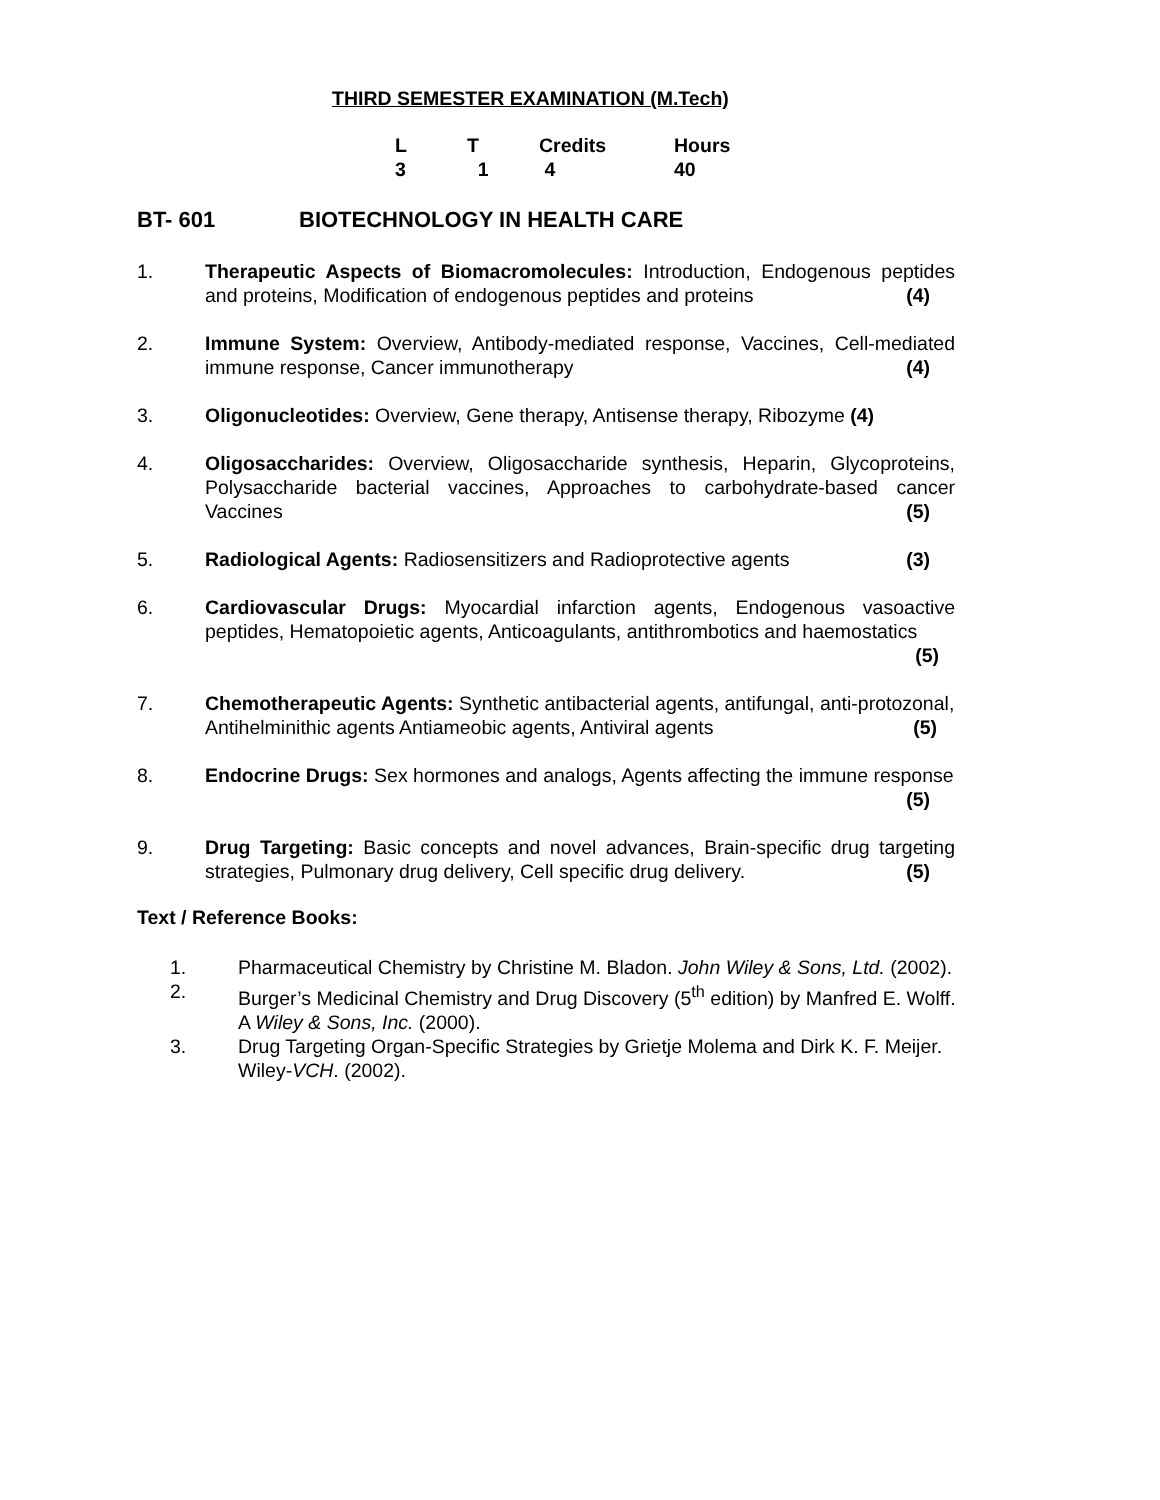THIRD SEMESTER EXAMINATION (M.Tech)
| L | T | Credits | Hours |
| 3 | 1 | 4 | 40 |
BT- 601 BIOTECHNOLOGY IN HEALTH CARE
1. Therapeutic Aspects of Biomacromolecules: Introduction, Endogenous peptides and proteins, Modification of endogenous peptides and proteins (4)
2. Immune System: Overview, Antibody-mediated response, Vaccines, Cell-mediated immune response, Cancer immunotherapy (4)
3. Oligonucleotides: Overview, Gene therapy, Antisense therapy, Ribozyme (4)
4. Oligosaccharides: Overview, Oligosaccharide synthesis, Heparin, Glycoproteins, Polysaccharide bacterial vaccines, Approaches to carbohydrate-based cancer Vaccines (5)
5. Radiological Agents: Radiosensitizers and Radioprotective agents (3)
6. Cardiovascular Drugs: Myocardial infarction agents, Endogenous vasoactive peptides, Hematopoietic agents, Anticoagulants, antithrombotics and haemostatics (5)
7. Chemotherapeutic Agents: Synthetic antibacterial agents, antifungal, anti-protozonal, Antihelminithic agents Antiameobic agents, Antiviral agents (5)
8. Endocrine Drugs: Sex hormones and analogs, Agents affecting the immune response (5)
9. Drug Targeting: Basic concepts and novel advances, Brain-specific drug targeting strategies, Pulmonary drug delivery, Cell specific drug delivery. (5)
Text / Reference Books:
1. Pharmaceutical Chemistry by Christine M. Bladon. John Wiley & Sons, Ltd. (2002).
2. Burger’s Medicinal Chemistry and Drug Discovery (5<sup>th</sup> edition) by Manfred E. Wolff. A Wiley & Sons, Inc. (2000).
3. Drug Targeting Organ-Specific Strategies by Grietje Molema and Dirk K. F. Meijer. Wiley-VCH. (2002).